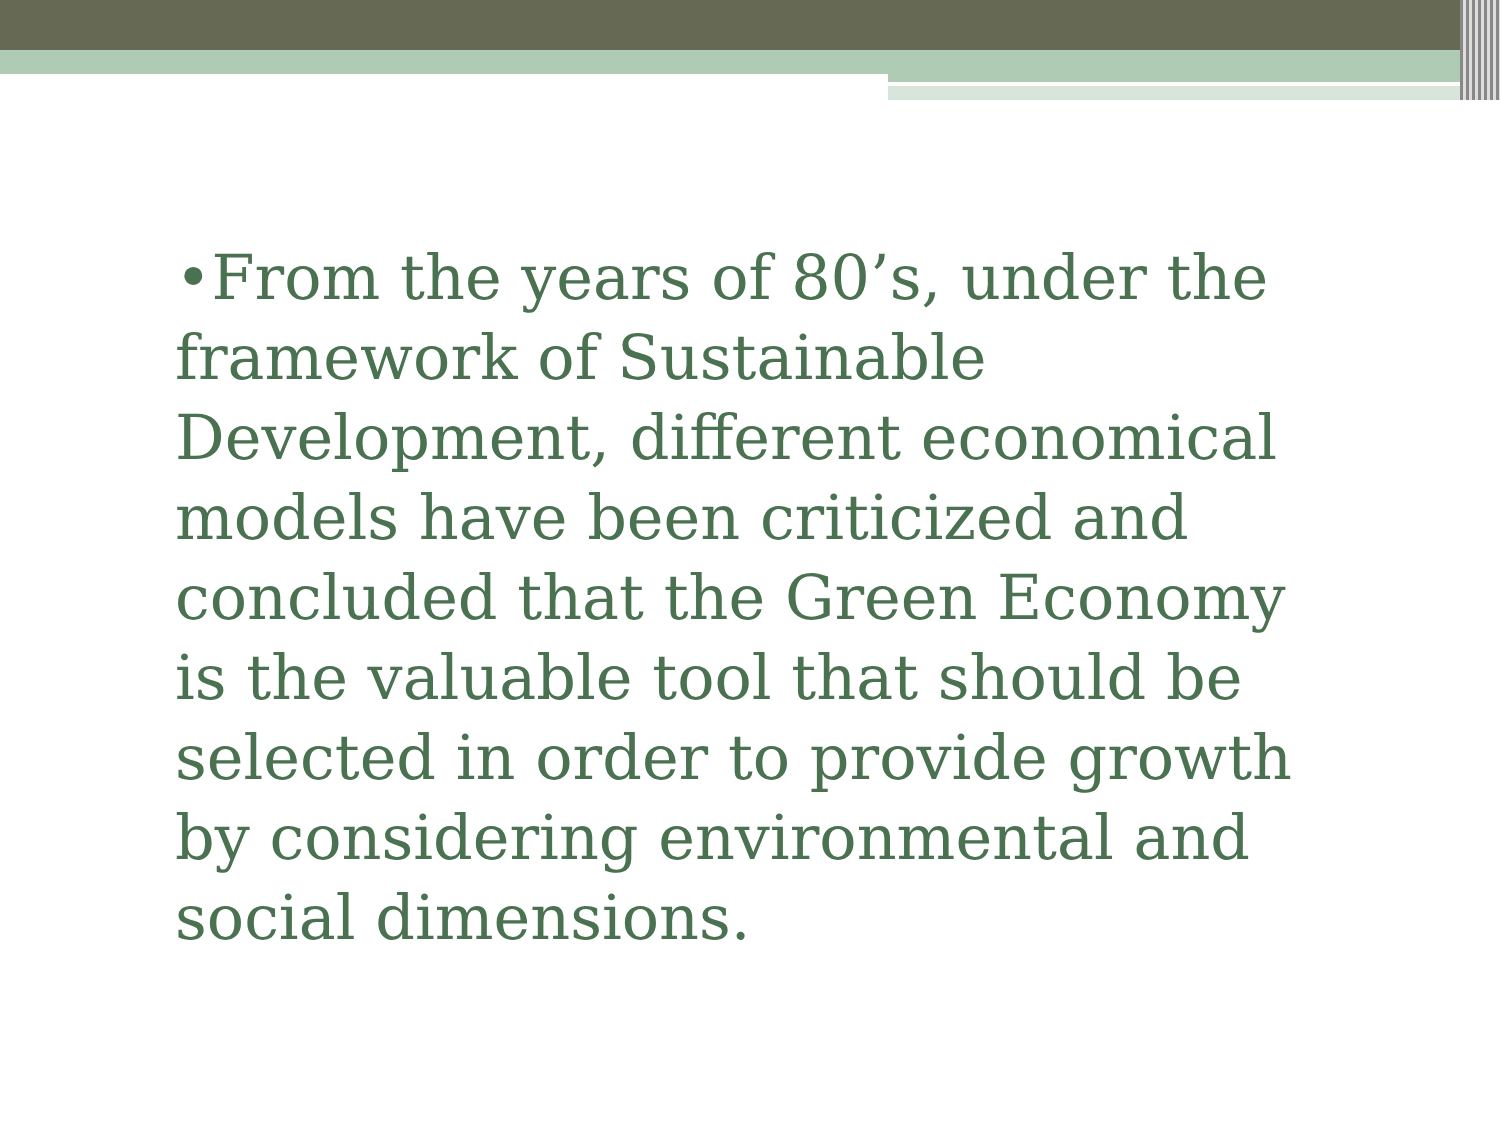•From the years of 80’s, under the framework of Sustainable Development, different economical models have been criticized and concluded that the Green Economy is the valuable tool that should be selected in order to provide growth by considering environmental and social dimensions.